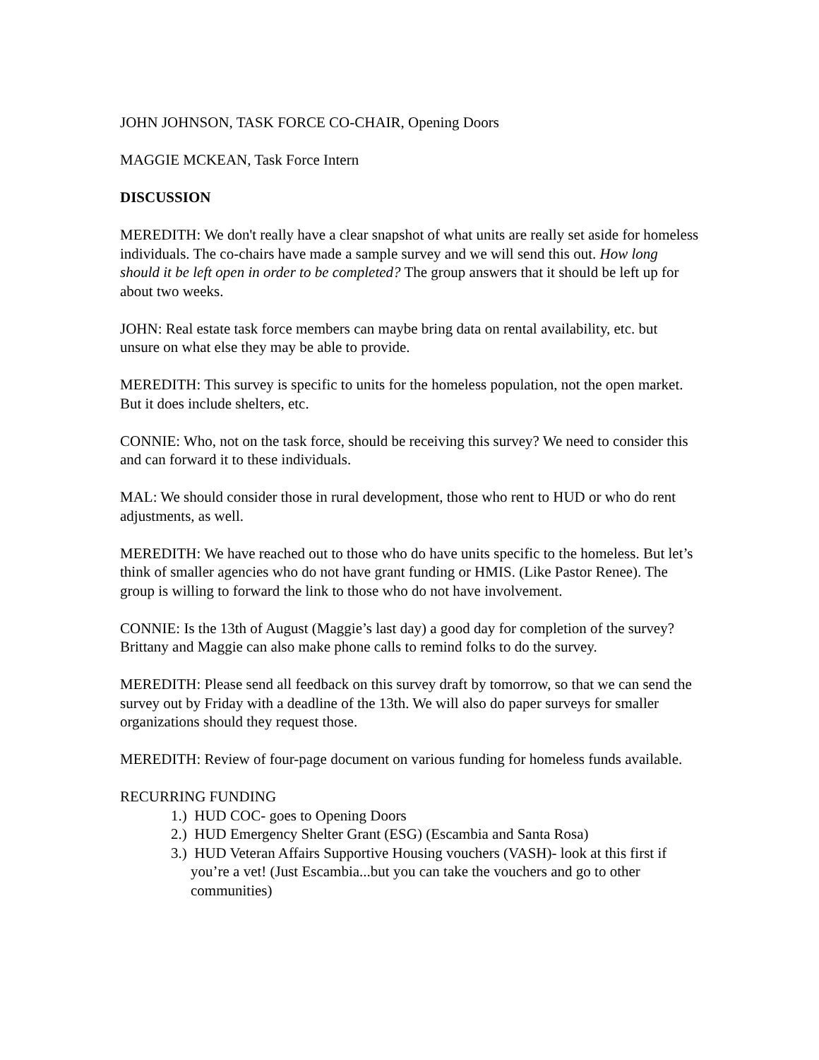JOHN JOHNSON, TASK FORCE CO-CHAIR, Opening Doors
MAGGIE MCKEAN, Task Force Intern
DISCUSSION
MEREDITH: We don't really have a clear snapshot of what units are really set aside for homeless individuals. The co-chairs have made a sample survey and we will send this out. How long should it be left open in order to be completed? The group answers that it should be left up for about two weeks.
JOHN: Real estate task force members can maybe bring data on rental availability, etc. but unsure on what else they may be able to provide.
MEREDITH: This survey is specific to units for the homeless population, not the open market. But it does include shelters, etc.
CONNIE: Who, not on the task force, should be receiving this survey? We need to consider this and can forward it to these individuals.
MAL: We should consider those in rural development, those who rent to HUD or who do rent adjustments, as well.
MEREDITH: We have reached out to those who do have units specific to the homeless. But let’s think of smaller agencies who do not have grant funding or HMIS. (Like Pastor Renee). The group is willing to forward the link to those who do not have involvement.
CONNIE: Is the 13th of August (Maggie’s last day) a good day for completion of the survey? Brittany and Maggie can also make phone calls to remind folks to do the survey.
MEREDITH: Please send all feedback on this survey draft by tomorrow, so that we can send the survey out by Friday with a deadline of the 13th. We will also do paper surveys for smaller organizations should they request those.
MEREDITH: Review of four-page document on various funding for homeless funds available.
RECURRING FUNDING
1.) HUD COC- goes to Opening Doors
2.) HUD Emergency Shelter Grant (ESG) (Escambia and Santa Rosa)
3.) HUD Veteran Affairs Supportive Housing vouchers (VASH)- look at this first if you’re a vet! (Just Escambia...but you can take the vouchers and go to other communities)